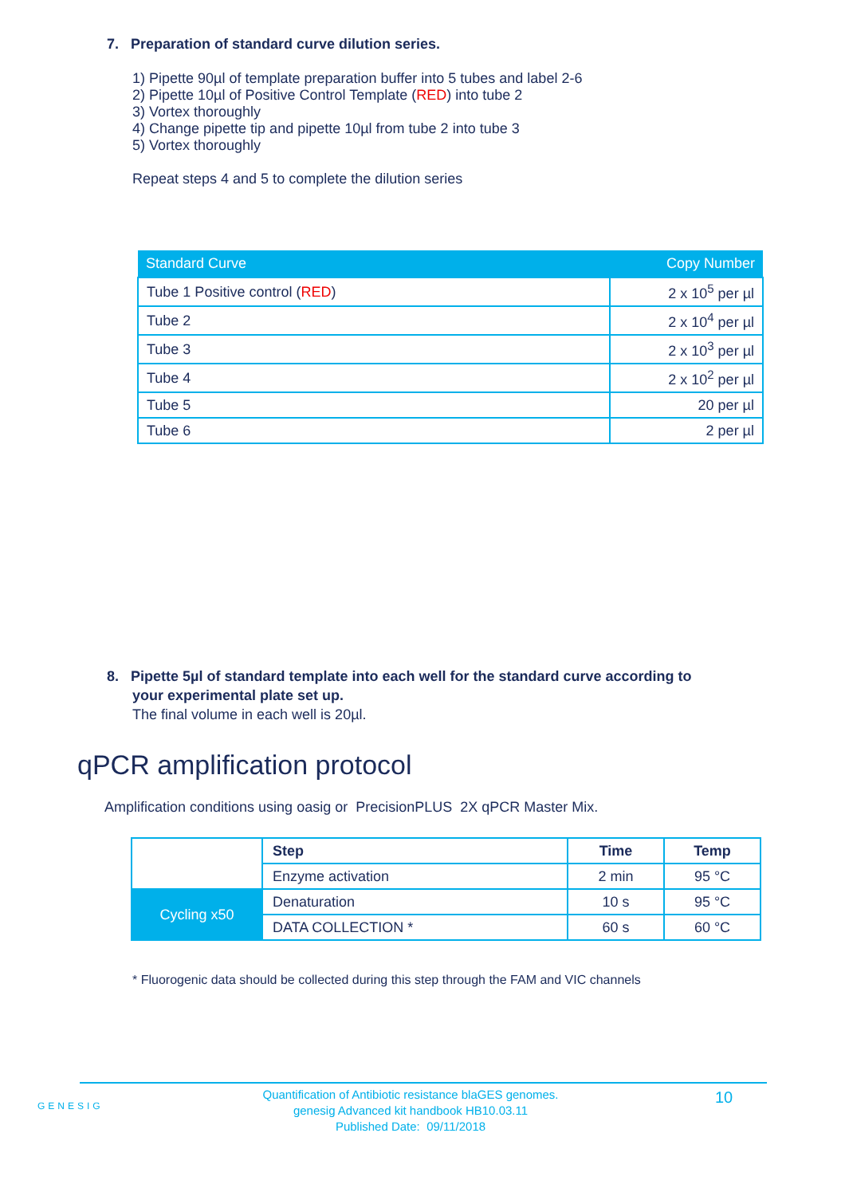7. Preparation of standard curve dilution series.
1) Pipette 90µl of template preparation buffer into 5 tubes and label 2-6
2) Pipette 10µl of Positive Control Template (RED) into tube 2
3) Vortex thoroughly
4) Change pipette tip and pipette 10µl from tube 2 into tube 3
5) Vortex thoroughly
Repeat steps 4 and 5 to complete the dilution series
| Standard Curve | Copy Number |
| --- | --- |
| Tube 1 Positive control ( RED ) | 2 x 10<sup>5</sup> per µl |
| Tube 2 | 2 x 10<sup>4</sup> per µl |
| Tube 3 | 2 x 10<sup>3</sup> per µl |
| Tube 4 | 2 x 10<sup>2</sup> per µl |
| Tube 5 | 20 per µl |
| Tube 6 | 2 per µl |
8. Pipette 5µl of standard template into each well for the standard curve according to
your experimental plate set up.
The final volume in each well is 20µl.
qPCR amplification protocol
Amplification conditions using oasig or PrecisionPLUS 2X qPCR Master Mix.
| | Step | Time | Temp |
| | Enzyme activation | 2 min | 95 °C |
| Cycling x50 | Denaturation | 10 s | 95 °C |
| | DATA COLLECTION * | 60 s | 60 °C |
* Fluorogenic data should be collected during this step through the FAM and VIC channels
GENESIG
Quantification of Antibiotic resistance blaGES genomes.
genesig Advanced kit handbook HB10.03.11
Published Date: 09/11/2018
10